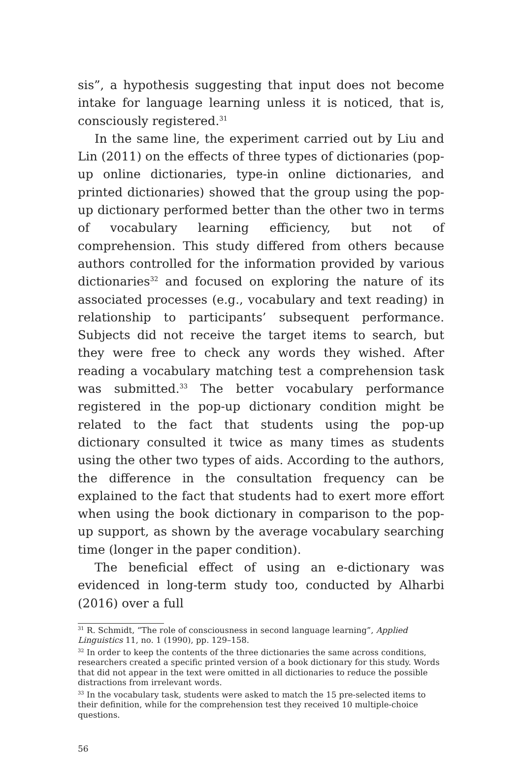sis”, a hypothesis suggesting that input does not become intake for language learning unless it is noticed, that is, consciously registered.<sup>31</sup>
In the same line, the experiment carried out by Liu and Lin (2011) on the effects of three types of dictionaries (pop-up online dictionaries, type-in online dictionaries, and printed dictionaries) showed that the group using the pop-up dictionary performed better than the other two in terms of vocabulary learning efficiency, but not of comprehension. This study differed from others because authors controlled for the information provided by various dictionaries<sup>32</sup> and focused on exploring the nature of its associated processes (e.g., vocabulary and text reading) in relationship to participants’ subsequent performance. Subjects did not receive the target items to search, but they were free to check any words they wished. After reading a vocabulary matching test a comprehension task was submitted.<sup>33</sup> The better vocabulary performance registered in the pop-up dictionary condition might be related to the fact that students using the pop-up dictionary consulted it twice as many times as students using the other two types of aids. According to the authors, the difference in the consultation frequency can be explained to the fact that students had to exert more effort when using the book dictionary in comparison to the pop-up support, as shown by the average vocabulary searching time (longer in the paper condition).
The beneficial effect of using an e-dictionary was evidenced in long-term study too, conducted by Alharbi (2016) over a full
<sup>31</sup> R. Schmidt, “The role of consciousness in second language learning”, Applied Linguistics 11, no. 1 (1990), pp. 129–158.
<sup>32</sup> In order to keep the contents of the three dictionaries the same across conditions, researchers created a specific printed version of a book dictionary for this study. Words that did not appear in the text were omitted in all dictionaries to reduce the possible distractions from irrelevant words.
<sup>33</sup> In the vocabulary task, students were asked to match the 15 pre-selected items to their definition, while for the comprehension test they received 10 multiple-choice questions.
56